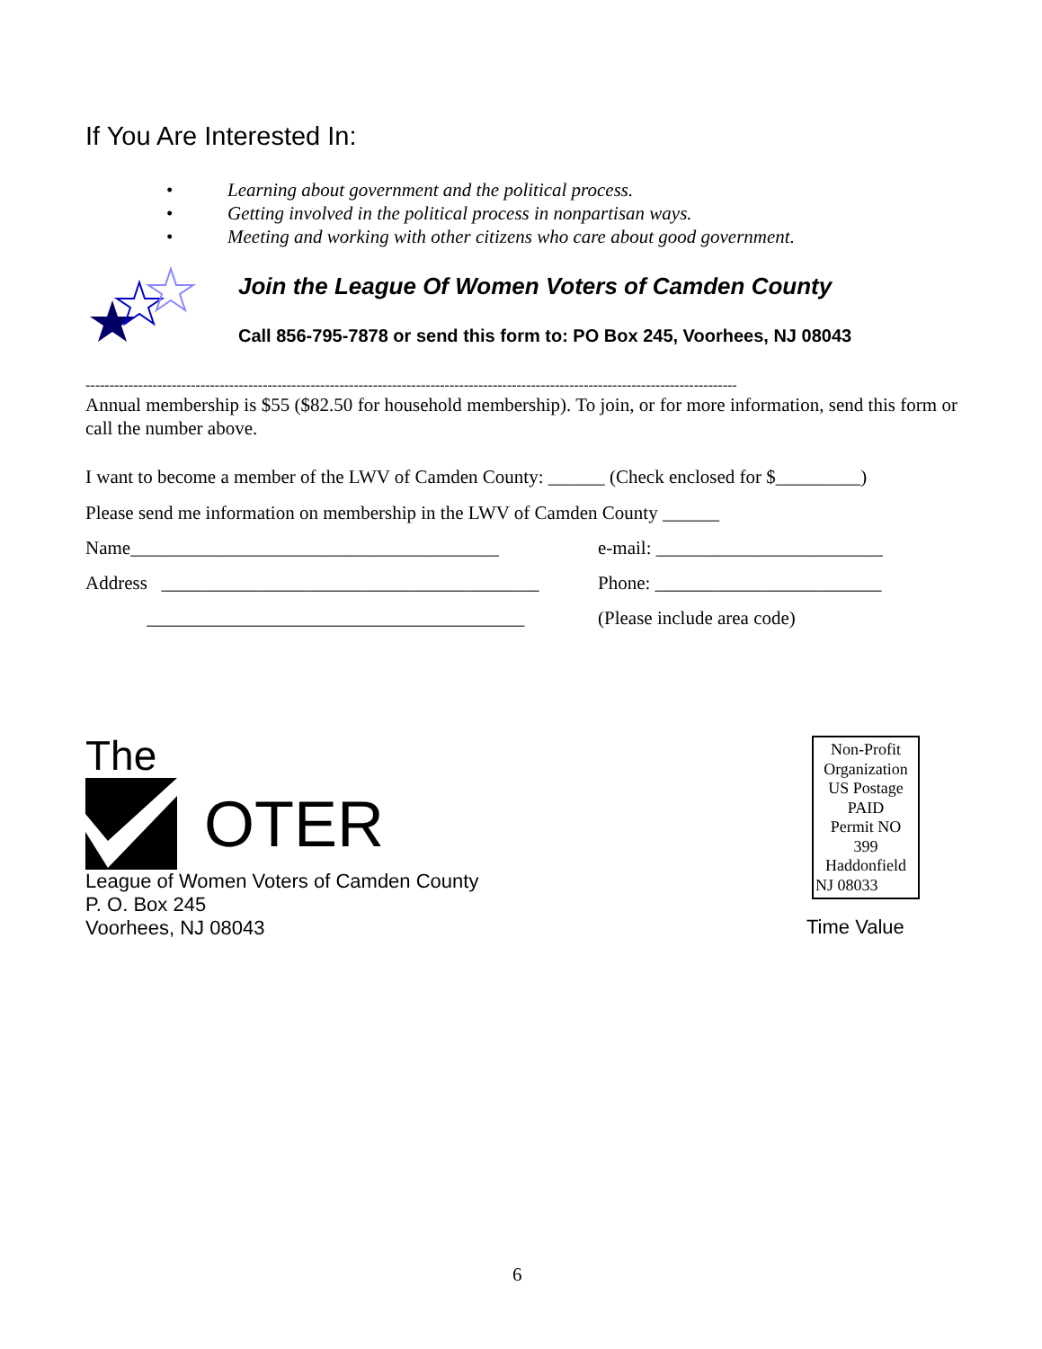If You Are Interested In:
• Learning about government and the political process.
• Getting involved in the political process in nonpartisan ways.
• Meeting and working with other citizens who care about good government.
Join the League Of Women Voters of Camden County
Call 856-795-7878 or send this form to: PO Box 245, Voorhees, NJ 08043
----------------------------------------------------------------------------------------------------------------------------------------
Annual membership is $55 ($82.50 for household membership). To join, or for more information, send this form or call the number above.
I want to become a member of the LWV of Camden County: ______ (Check enclosed for $_________)
Please send me information on membership in the LWV of Camden County ______
Name_______________________________________ e-mail: ________________________
Address ________________________________________
Phone: ________________________
________________________________________ (Please include area code)
The
OTER
League of Women Voters of Camden County
P. O. Box 245
Voorhees, NJ 08043
Non-Profit
Organization
US Postage
PAID
Permit NO
399
Haddonfield
NJ 08033
Time Value
6